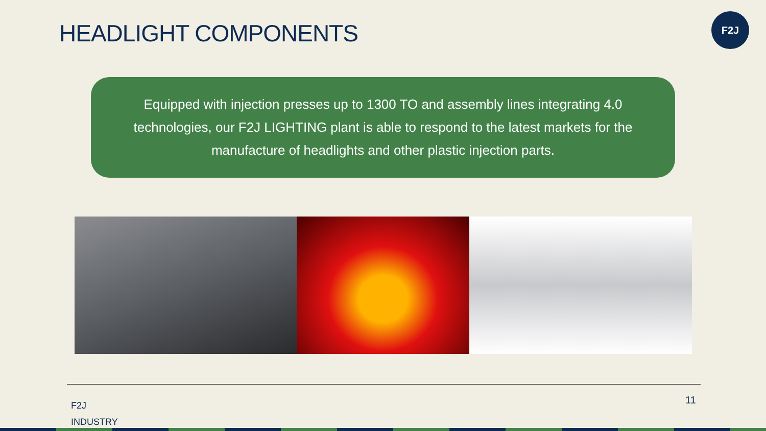HEADLIGHT COMPONENTS
F2J
Equipped with injection presses up to 1300 TO and assembly lines integrating 4.0 technologies, our F2J LIGHTING plant is able to respond to the latest markets for the manufacture of headlights and other plastic injection parts.
F2J
INDUSTRY
11